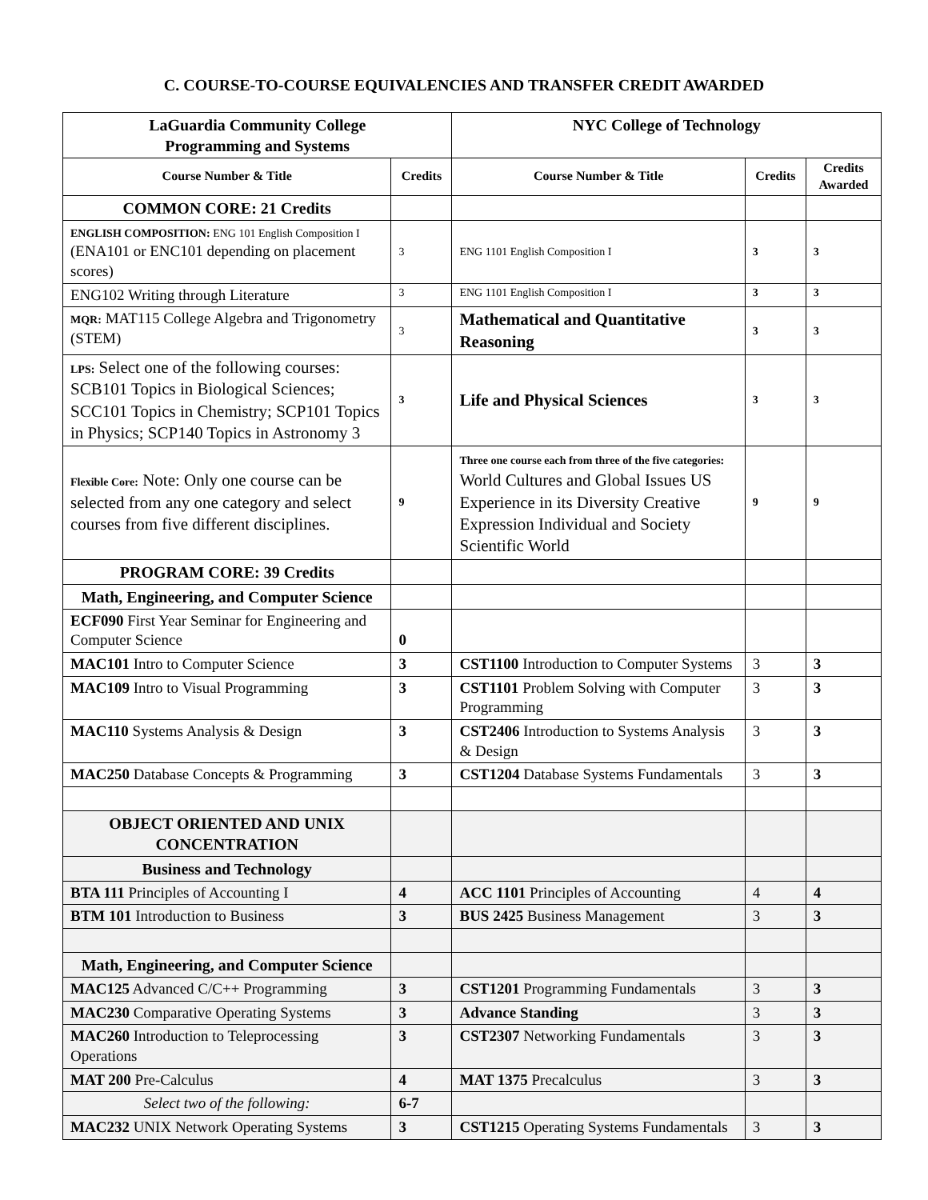C. COURSE-TO-COURSE EQUIVALENCIES AND TRANSFER CREDIT AWARDED
| LaGuardia Community College Programming and Systems | | NYC College of Technology | | |
| Course Number & Title | Credits | Course Number & Title | Credits | Credits Awarded |
| COMMON CORE: 21 Credits | | | | |
| ENGLISH COMPOSITION: ENG 101 English Composition I (ENA101 or ENC101 depending on placement scores) | 3 | ENG 1101 English Composition I | 3 | 3 |
| ENG102 Writing through Literature | 3 | ENG 1101 English Composition I | 3 | 3 |
| MQR: MAT115 College Algebra and Trigonometry (STEM) | 3 | Mathematical and Quantitative Reasoning | 3 | 3 |
| LPS: Select one of the following courses: SCB101 Topics in Biological Sciences; SCC101 Topics in Chemistry; SCP101 Topics in Physics; SCP140 Topics in Astronomy 3 | 3 | Life and Physical Sciences | 3 | 3 |
| Flexible Core: Note: Only one course can be selected from any one category and select courses from five different disciplines. | 9 | Three one course each from three of the five categories: World Cultures and Global Issues US Experience in its Diversity Creative Expression Individual and Society Scientific World | 9 | 9 |
| PROGRAM CORE: 39 Credits | | | | |
| Math, Engineering, and Computer Science | | | | |
| ECF090 First Year Seminar for Engineering and Computer Science | 0 | | | |
| MAC101 Intro to Computer Science | 3 | CST1100 Introduction to Computer Systems | 3 | 3 |
| MAC109 Intro to Visual Programming | 3 | CST1101 Problem Solving with Computer Programming | 3 | 3 |
| MAC110 Systems Analysis & Design | 3 | CST2406 Introduction to Systems Analysis & Design | 3 | 3 |
| MAC250 Database Concepts & Programming | 3 | CST1204 Database Systems Fundamentals | 3 | 3 |
| OBJECT ORIENTED AND UNIX CONCENTRATION | | | | |
| Business and Technology | | | | |
| BTA 111 Principles of Accounting I | 4 | ACC 1101 Principles of Accounting | 4 | 4 |
| BTM 101 Introduction to Business | 3 | BUS 2425 Business Management | 3 | 3 |
| Math, Engineering, and Computer Science | | | | |
| MAC125 Advanced C/C++ Programming | 3 | CST1201 Programming Fundamentals | 3 | 3 |
| MAC230 Comparative Operating Systems | 3 | Advance Standing | 3 | 3 |
| MAC260 Introduction to Teleprocessing Operations | 3 | CST2307 Networking Fundamentals | 3 | 3 |
| MAT 200 Pre-Calculus | 4 | MAT 1375 Precalculus | 3 | 3 |
| Select two of the following: | 6-7 | | | |
| MAC232 UNIX Network Operating Systems | 3 | CST1215 Operating Systems Fundamentals | 3 | 3 |